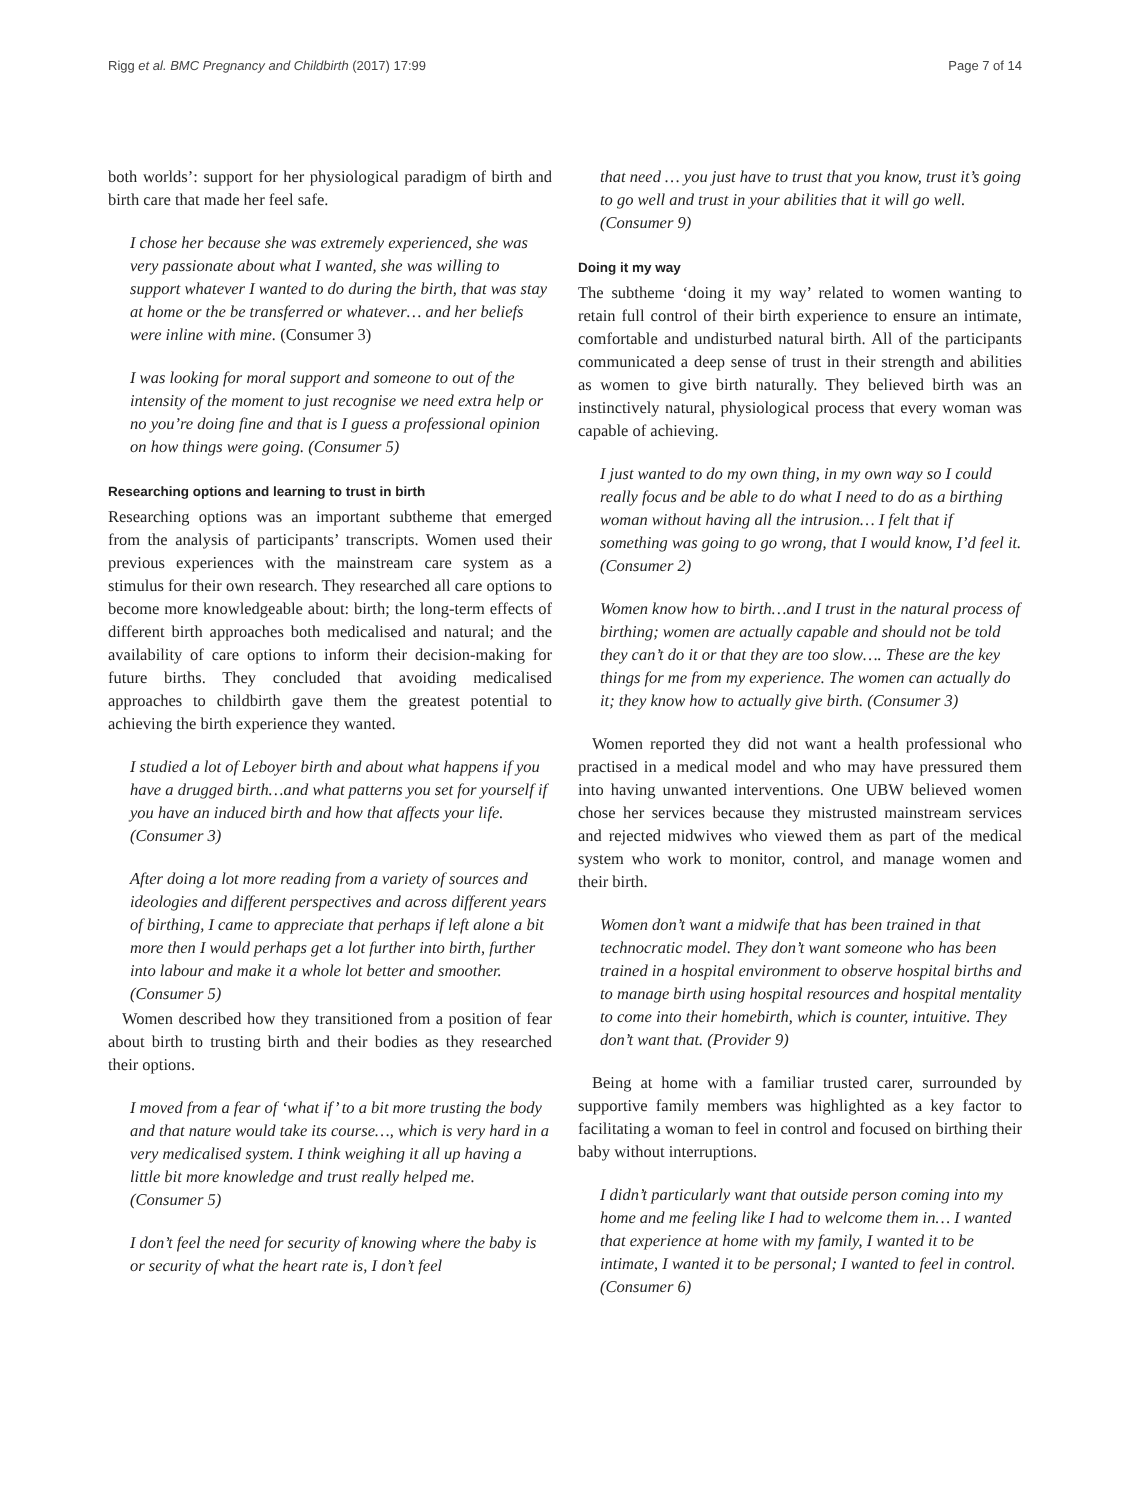Rigg et al. BMC Pregnancy and Childbirth (2017) 17:99 Page 7 of 14
both worlds’: support for her physiological paradigm of birth and birth care that made her feel safe.
I chose her because she was extremely experienced, she was very passionate about what I wanted, she was willing to support whatever I wanted to do during the birth, that was stay at home or the be transferred or whatever… and her beliefs were inline with mine. (Consumer 3)
I was looking for moral support and someone to out of the intensity of the moment to just recognise we need extra help or no you’re doing fine and that is I guess a professional opinion on how things were going. (Consumer 5)
Researching options and learning to trust in birth
Researching options was an important subtheme that emerged from the analysis of participants’ transcripts. Women used their previous experiences with the mainstream care system as a stimulus for their own research. They researched all care options to become more knowledgeable about: birth; the long-term effects of different birth approaches both medicalised and natural; and the availability of care options to inform their decision-making for future births. They concluded that avoiding medicalised approaches to childbirth gave them the greatest potential to achieving the birth experience they wanted.
I studied a lot of Leboyer birth and about what happens if you have a drugged birth…and what patterns you set for yourself if you have an induced birth and how that affects your life. (Consumer 3)
After doing a lot more reading from a variety of sources and ideologies and different perspectives and across different years of birthing, I came to appreciate that perhaps if left alone a bit more then I would perhaps get a lot further into birth, further into labour and make it a whole lot better and smoother. (Consumer 5)
Women described how they transitioned from a position of fear about birth to trusting birth and their bodies as they researched their options.
I moved from a fear of ‘what if’ to a bit more trusting the body and that nature would take its course…, which is very hard in a very medicalised system. I think weighing it all up having a little bit more knowledge and trust really helped me. (Consumer 5)
I don’t feel the need for security of knowing where the baby is or security of what the heart rate is, I don’t feel
that need … you just have to trust that you know, trust it’s going to go well and trust in your abilities that it will go well. (Consumer 9)
Doing it my way
The subtheme ‘doing it my way’ related to women wanting to retain full control of their birth experience to ensure an intimate, comfortable and undisturbed natural birth. All of the participants communicated a deep sense of trust in their strength and abilities as women to give birth naturally. They believed birth was an instinctively natural, physiological process that every woman was capable of achieving.
I just wanted to do my own thing, in my own way so I could really focus and be able to do what I need to do as a birthing woman without having all the intrusion… I felt that if something was going to go wrong, that I would know, I’d feel it. (Consumer 2)
Women know how to birth…and I trust in the natural process of birthing; women are actually capable and should not be told they can’t do it or that they are too slow…. These are the key things for me from my experience. The women can actually do it; they know how to actually give birth. (Consumer 3)
Women reported they did not want a health professional who practised in a medical model and who may have pressured them into having unwanted interventions. One UBW believed women chose her services because they mistrusted mainstream services and rejected midwives who viewed them as part of the medical system who work to monitor, control, and manage women and their birth.
Women don’t want a midwife that has been trained in that technocratic model. They don’t want someone who has been trained in a hospital environment to observe hospital births and to manage birth using hospital resources and hospital mentality to come into their homebirth, which is counter, intuitive. They don’t want that. (Provider 9)
Being at home with a familiar trusted carer, surrounded by supportive family members was highlighted as a key factor to facilitating a woman to feel in control and focused on birthing their baby without interruptions.
I didn’t particularly want that outside person coming into my home and me feeling like I had to welcome them in… I wanted that experience at home with my family, I wanted it to be intimate, I wanted it to be personal; I wanted to feel in control. (Consumer 6)